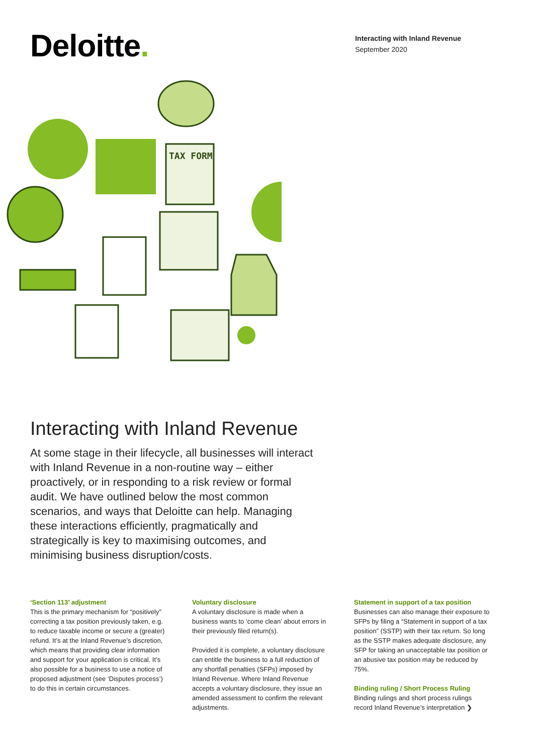Deloitte.
Interacting with Inland Revenue
September 2020
TAX FORM
Interacting with Inland Revenue
At some stage in their lifecycle, all businesses will interact with Inland Revenue in a non-routine way – either proactively, or in responding to a risk review or formal audit. We have outlined below the most common scenarios, and ways that Deloitte can help. Managing these interactions efficiently, pragmatically and strategically is key to maximising outcomes, and minimising business disruption/costs.
‘Section 113’ adjustment
This is the primary mechanism for “positively” correcting a tax position previously taken, e.g. to reduce taxable income or secure a (greater) refund. It’s at the Inland Revenue’s discretion, which means that providing clear information and support for your application is critical. It’s also possible for a business to use a notice of proposed adjustment (see ‘Disputes process’) to do this in certain circumstances.
Voluntary disclosure
A voluntary disclosure is made when a business wants to ‘come clean’ about errors in their previously filed return(s).
Provided it is complete, a voluntary disclosure can entitle the business to a full reduction of any shortfall penalties (SFPs) imposed by Inland Revenue. Where Inland Revenue accepts a voluntary disclosure, they issue an amended assessment to confirm the relevant adjustments.
Statement in support of a tax position
Businesses can also manage their exposure to SFPs by filing a “Statement in support of a tax position” (SSTP) with their tax return. So long as the SSTP makes adequate disclosure, any SFP for taking an unacceptable tax position or an abusive tax position may be reduced by 75%.
Binding ruling / Short Process Ruling
Binding rulings and short process rulings record Inland Revenue’s interpretation ❯